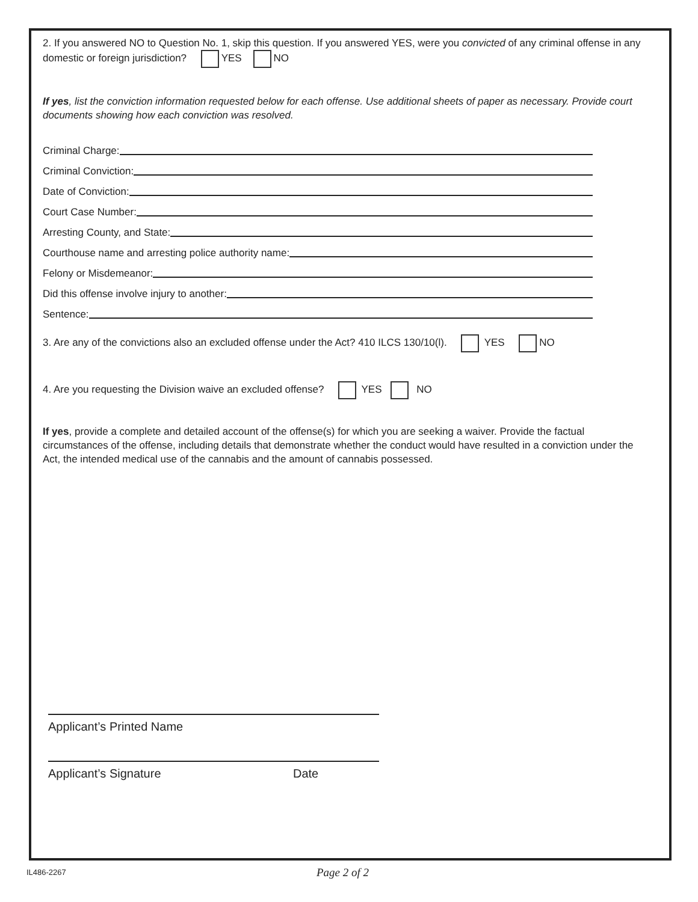2. If you answered NO to Question No. 1, skip this question. If you answered YES, were you convicted of any criminal offense in any domestic or foreign jurisdiction? YES NO
If yes, list the conviction information requested below for each offense. Use additional sheets of paper as necessary. Provide court documents showing how each conviction was resolved.
Criminal Charge:
Criminal Conviction:
Date of Conviction:
Court Case Number:
Arresting County, and State:
Courthouse name and arresting police authority name:
Felony or Misdemeanor:
Did this offense involve injury to another:
Sentence:
3. Are any of the convictions also an excluded offense under the Act? 410 ILCS 130/10(l). YES NO
4. Are you requesting the Division waive an excluded offense? YES NO
If yes, provide a complete and detailed account of the offense(s) for which you are seeking a waiver. Provide the factual circumstances of the offense, including details that demonstrate whether the conduct would have resulted in a conviction under the Act, the intended medical use of the cannabis and the amount of cannabis possessed.
Applicant’s Printed Name
Applicant’s Signature Date
IL486-2267 Page 2 of 2